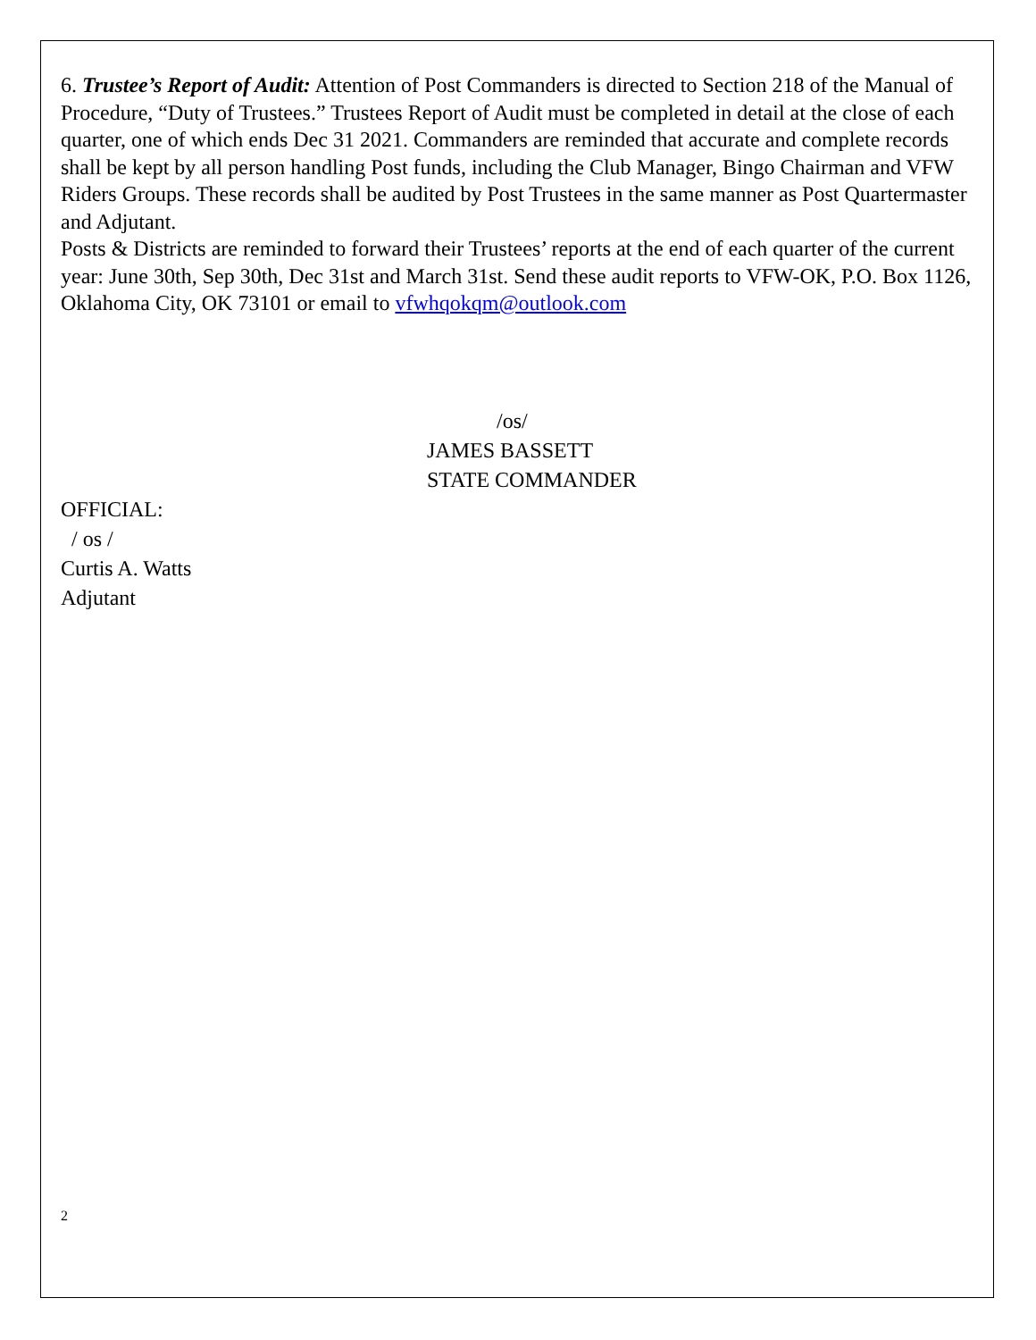6. Trustee’s Report of Audit: Attention of Post Commanders is directed to Section 218 of the Manual of Procedure, “Duty of Trustees.” Trustees Report of Audit must be completed in detail at the close of each quarter, one of which ends Dec 31 2021. Commanders are reminded that accurate and complete records shall be kept by all person handling Post funds, including the Club Manager, Bingo Chairman and VFW Riders Groups. These records shall be audited by Post Trustees in the same manner as Post Quartermaster and Adjutant.
Posts & Districts are reminded to forward their Trustees’ reports at the end of each quarter of the current year: June 30th, Sep 30th, Dec 31st and March 31st. Send these audit reports to VFW-OK, P.O. Box 1126, Oklahoma City, OK 73101 or email to vfwhqokqm@outlook.com
/os/
JAMES BASSETT
STATE COMMANDER
OFFICIAL:
/ os /
Curtis A. Watts
Adjutant
2